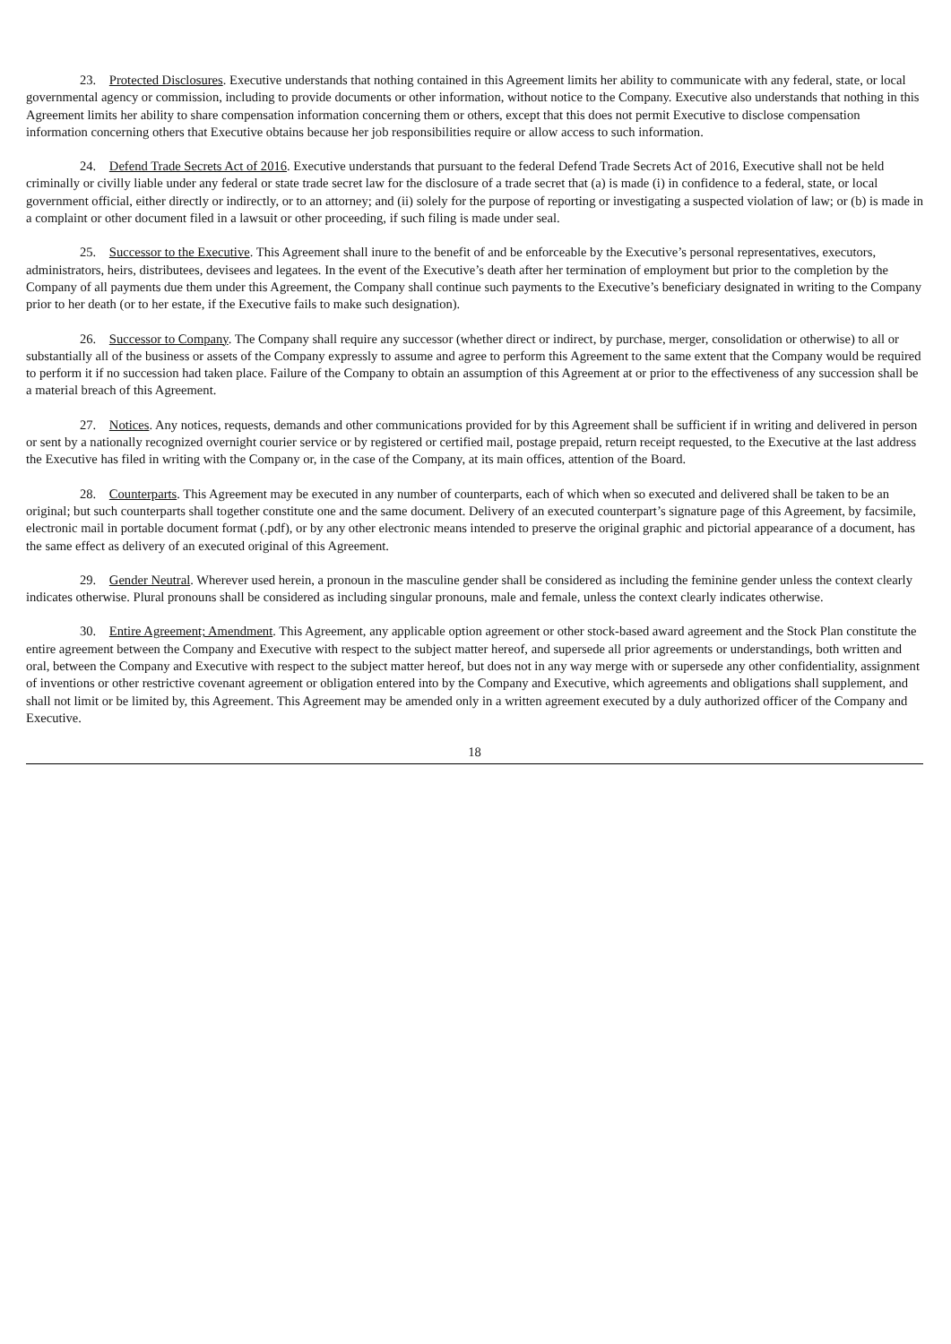23. Protected Disclosures. Executive understands that nothing contained in this Agreement limits her ability to communicate with any federal, state, or local governmental agency or commission, including to provide documents or other information, without notice to the Company. Executive also understands that nothing in this Agreement limits her ability to share compensation information concerning them or others, except that this does not permit Executive to disclose compensation information concerning others that Executive obtains because her job responsibilities require or allow access to such information.
24. Defend Trade Secrets Act of 2016. Executive understands that pursuant to the federal Defend Trade Secrets Act of 2016, Executive shall not be held criminally or civilly liable under any federal or state trade secret law for the disclosure of a trade secret that (a) is made (i) in confidence to a federal, state, or local government official, either directly or indirectly, or to an attorney; and (ii) solely for the purpose of reporting or investigating a suspected violation of law; or (b) is made in a complaint or other document filed in a lawsuit or other proceeding, if such filing is made under seal.
25. Successor to the Executive. This Agreement shall inure to the benefit of and be enforceable by the Executive’s personal representatives, executors, administrators, heirs, distributees, devisees and legatees. In the event of the Executive’s death after her termination of employment but prior to the completion by the Company of all payments due them under this Agreement, the Company shall continue such payments to the Executive’s beneficiary designated in writing to the Company prior to her death (or to her estate, if the Executive fails to make such designation).
26. Successor to Company. The Company shall require any successor (whether direct or indirect, by purchase, merger, consolidation or otherwise) to all or substantially all of the business or assets of the Company expressly to assume and agree to perform this Agreement to the same extent that the Company would be required to perform it if no succession had taken place. Failure of the Company to obtain an assumption of this Agreement at or prior to the effectiveness of any succession shall be a material breach of this Agreement.
27. Notices. Any notices, requests, demands and other communications provided for by this Agreement shall be sufficient if in writing and delivered in person or sent by a nationally recognized overnight courier service or by registered or certified mail, postage prepaid, return receipt requested, to the Executive at the last address the Executive has filed in writing with the Company or, in the case of the Company, at its main offices, attention of the Board.
28. Counterparts. This Agreement may be executed in any number of counterparts, each of which when so executed and delivered shall be taken to be an original; but such counterparts shall together constitute one and the same document. Delivery of an executed counterpart’s signature page of this Agreement, by facsimile, electronic mail in portable document format (.pdf), or by any other electronic means intended to preserve the original graphic and pictorial appearance of a document, has the same effect as delivery of an executed original of this Agreement.
29. Gender Neutral. Wherever used herein, a pronoun in the masculine gender shall be considered as including the feminine gender unless the context clearly indicates otherwise. Plural pronouns shall be considered as including singular pronouns, male and female, unless the context clearly indicates otherwise.
30. Entire Agreement; Amendment. This Agreement, any applicable option agreement or other stock-based award agreement and the Stock Plan constitute the entire agreement between the Company and Executive with respect to the subject matter hereof, and supersede all prior agreements or understandings, both written and oral, between the Company and Executive with respect to the subject matter hereof, but does not in any way merge with or supersede any other confidentiality, assignment of inventions or other restrictive covenant agreement or obligation entered into by the Company and Executive, which agreements and obligations shall supplement, and shall not limit or be limited by, this Agreement. This Agreement may be amended only in a written agreement executed by a duly authorized officer of the Company and Executive.
18